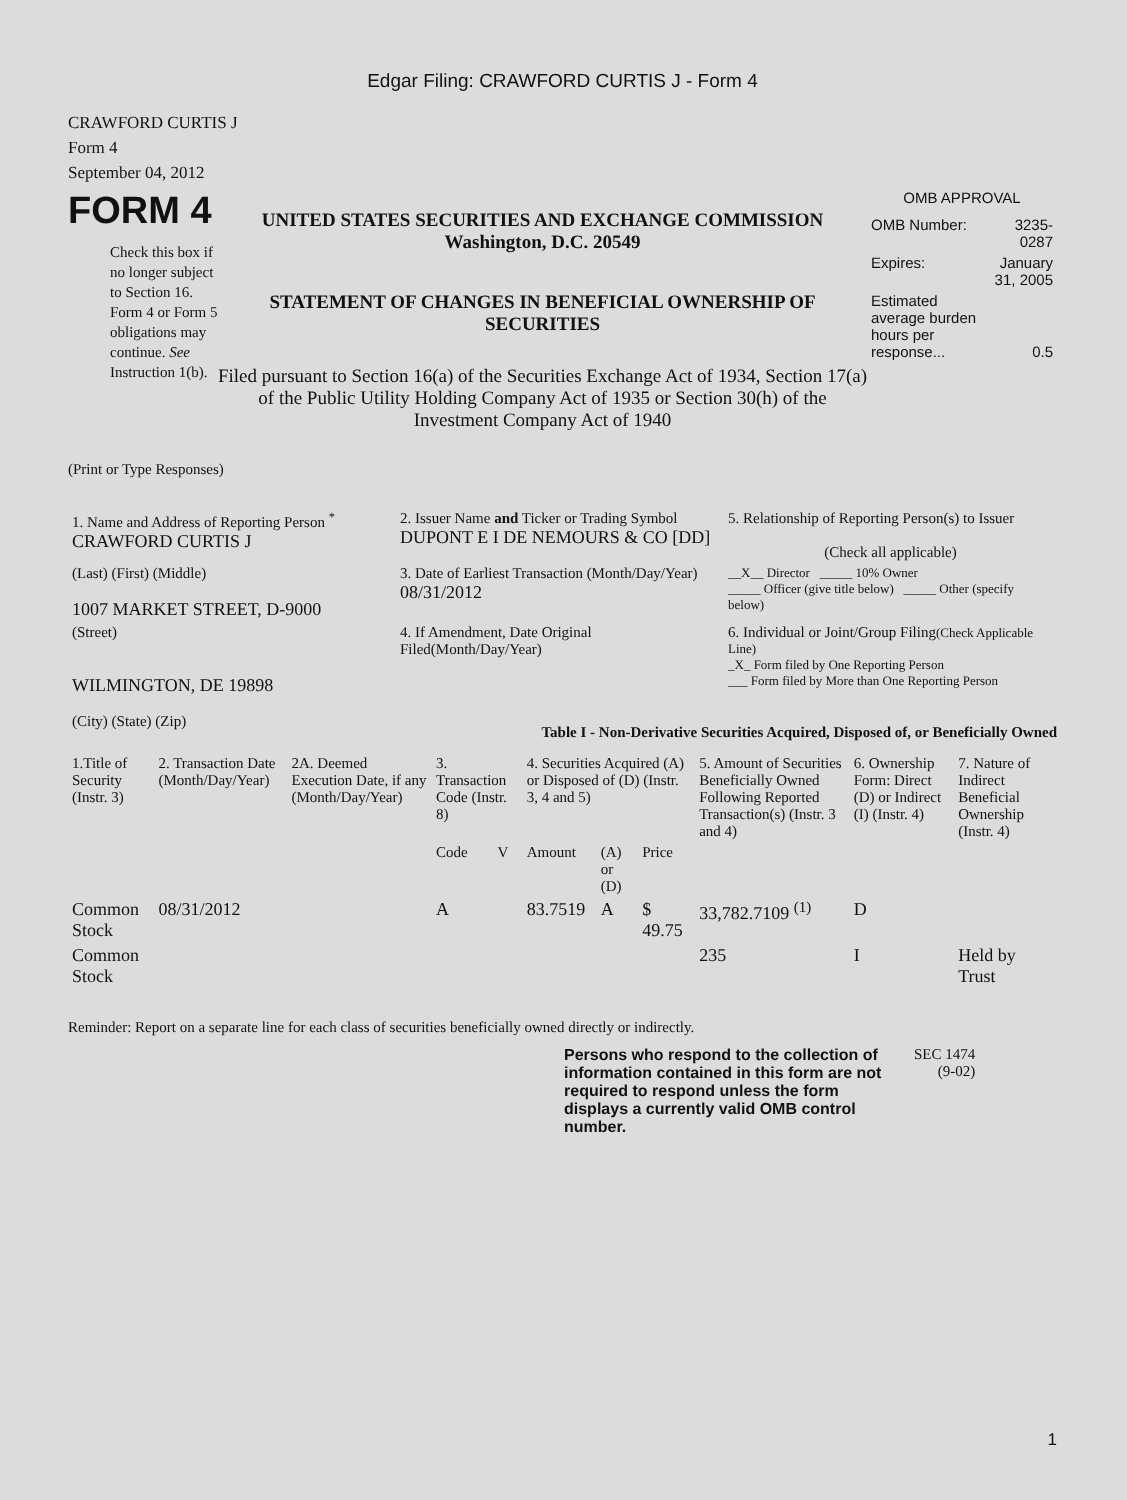Edgar Filing: CRAWFORD CURTIS J - Form 4
CRAWFORD CURTIS J
Form 4
September 04, 2012
FORM 4
Check this box if no longer subject to Section 16. Form 4 or Form 5 obligations may continue. See Instruction 1(b).
UNITED STATES SECURITIES AND EXCHANGE COMMISSION
Washington, D.C. 20549
STATEMENT OF CHANGES IN BENEFICIAL OWNERSHIP OF SECURITIES
Filed pursuant to Section 16(a) of the Securities Exchange Act of 1934, Section 17(a) of the Public Utility Holding Company Act of 1935 or Section 30(h) of the Investment Company Act of 1940
OMB APPROVAL
| OMB Number: | 3235-0287 |
| Expires: | January 31, 2005 |
| Estimated average burden hours per response... | 0.5 |
(Print or Type Responses)
| 1. Name and Address of Reporting Person <sup>*</sup> CRAWFORD CURTIS J | 2. Issuer Name and Ticker or Trading Symbol DUPONT E I DE NEMOURS & CO [DD] | 5. Relationship of Reporting Person(s) to Issuer (Check all applicable) |
| (Last) (First) (Middle) 1007 MARKET STREET, D-9000 | 3. Date of Earliest Transaction (Month/Day/Year) 08/31/2012 | __X__ Director _____ 10% Owner _____ Officer (give title below) _____ Other (specify below) |
| (Street) WILMINGTON, DE 19898 (City) (State) (Zip) | 4. If Amendment, Date Original Filed(Month/Day/Year) | 6. Individual or Joint/Group Filing (Check Applicable Line) _X_ Form filed by One Reporting Person ___ Form filed by More than One Reporting Person |
Table I - Non-Derivative Securities Acquired, Disposed of, or Beneficially Owned
| 1.Title of Security (Instr. 3) | 2. Transaction Date (Month/Day/Year) | 2A. Deemed Execution Date, if any (Month/Day/Year) | 3. Transaction Code (Instr. 8) | | 4. Securities Acquired (A) or Disposed of (D) (Instr. 3, 4 and 5) | | | 5. Amount of Securities Beneficially Owned Following Reported Transaction(s) (Instr. 3 and 4) | 6. Ownership Form: Direct (D) or Indirect (I) (Instr. 4) | 7. Nature of Indirect Beneficial Ownership (Instr. 4) |
| --- | --- | --- | --- | --- | --- | --- | --- | --- | --- | --- |
| | | | Code | V | Amount | (A) or (D) | Price | | | |
| Common Stock | 08/31/2012 | | A | | 83.7519 | A | $ 49.75 | 33,782.7109 <sup>(1)</sup> | D | |
| Common Stock | | | | | | | | 235 | I | Held by Trust |
Reminder: Report on a separate line for each class of securities beneficially owned directly or indirectly.
Persons who respond to the collection of information contained in this form are not required to respond unless the form displays a currently valid OMB control number.
SEC 1474
(9-02)
1